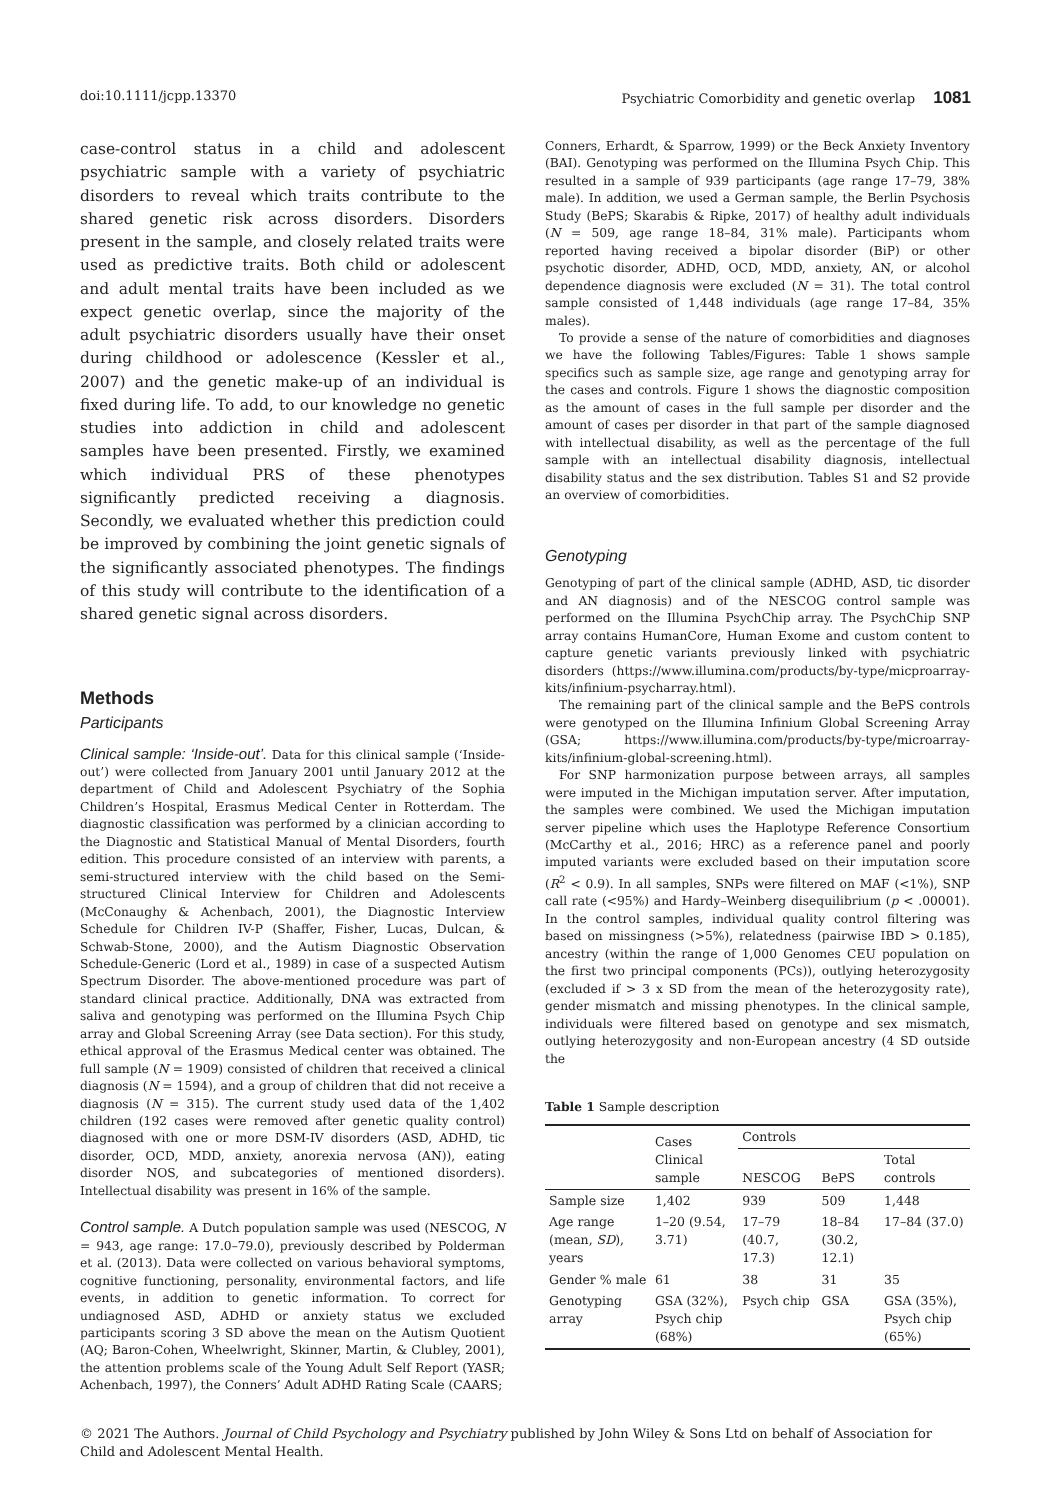doi:10.1111/jcpp.13370 Psychiatric Comorbidity and genetic overlap 1081
case-control status in a child and adolescent psychiatric sample with a variety of psychiatric disorders to reveal which traits contribute to the shared genetic risk across disorders. Disorders present in the sample, and closely related traits were used as predictive traits. Both child or adolescent and adult mental traits have been included as we expect genetic overlap, since the majority of the adult psychiatric disorders usually have their onset during childhood or adolescence (Kessler et al., 2007) and the genetic make-up of an individual is fixed during life. To add, to our knowledge no genetic studies into addiction in child and adolescent samples have been presented. Firstly, we examined which individual PRS of these phenotypes significantly predicted receiving a diagnosis. Secondly, we evaluated whether this prediction could be improved by combining the joint genetic signals of the significantly associated phenotypes. The findings of this study will contribute to the identification of a shared genetic signal across disorders.
Methods
Participants
Clinical sample: ‘Inside-out’. Data for this clinical sample (‘Inside-out’) were collected from January 2001 until January 2012 at the department of Child and Adolescent Psychiatry of the Sophia Children’s Hospital, Erasmus Medical Center in Rotterdam. The diagnostic classification was performed by a clinician according to the Diagnostic and Statistical Manual of Mental Disorders, fourth edition. This procedure consisted of an interview with parents, a semi-structured interview with the child based on the Semi-structured Clinical Interview for Children and Adolescents (McConaughy & Achenbach, 2001), the Diagnostic Interview Schedule for Children IV-P (Shaffer, Fisher, Lucas, Dulcan, & Schwab-Stone, 2000), and the Autism Diagnostic Observation Schedule-Generic (Lord et al., 1989) in case of a suspected Autism Spectrum Disorder. The above-mentioned procedure was part of standard clinical practice. Additionally, DNA was extracted from saliva and genotyping was performed on the Illumina Psych Chip array and Global Screening Array (see Data section). For this study, ethical approval of the Erasmus Medical center was obtained. The full sample (N = 1909) consisted of children that received a clinical diagnosis (N = 1594), and a group of children that did not receive a diagnosis (N = 315). The current study used data of the 1,402 children (192 cases were removed after genetic quality control) diagnosed with one or more DSM-IV disorders (ASD, ADHD, tic disorder, OCD, MDD, anxiety, anorexia nervosa (AN)), eating disorder NOS, and subcategories of mentioned disorders). Intellectual disability was present in 16% of the sample.
Control sample. A Dutch population sample was used (NESCOG, N = 943, age range: 17.0–79.0), previously described by Polderman et al. (2013). Data were collected on various behavioral symptoms, cognitive functioning, personality, environmental factors, and life events, in addition to genetic information. To correct for undiagnosed ASD, ADHD or anxiety status we excluded participants scoring 3 SD above the mean on the Autism Quotient (AQ; Baron-Cohen, Wheelwright, Skinner, Martin, & Clubley, 2001), the attention problems scale of the Young Adult Self Report (YASR; Achenbach, 1997), the Conners’ Adult ADHD Rating Scale (CAARS;
Conners, Erhardt, & Sparrow, 1999) or the Beck Anxiety Inventory (BAI). Genotyping was performed on the Illumina Psych Chip. This resulted in a sample of 939 participants (age range 17–79, 38% male). In addition, we used a German sample, the Berlin Psychosis Study (BePS; Skarabis & Ripke, 2017) of healthy adult individuals (N = 509, age range 18–84, 31% male). Participants whom reported having received a bipolar disorder (BiP) or other psychotic disorder, ADHD, OCD, MDD, anxiety, AN, or alcohol dependence diagnosis were excluded (N = 31). The total control sample consisted of 1,448 individuals (age range 17–84, 35% males).
To provide a sense of the nature of comorbidities and diagnoses we have the following Tables/Figures: Table 1 shows sample specifics such as sample size, age range and genotyping array for the cases and controls. Figure 1 shows the diagnostic composition as the amount of cases in the full sample per disorder and the amount of cases per disorder in that part of the sample diagnosed with intellectual disability, as well as the percentage of the full sample with an intellectual disability diagnosis, intellectual disability status and the sex distribution. Tables S1 and S2 provide an overview of comorbidities.
Genotyping
Genotyping of part of the clinical sample (ADHD, ASD, tic disorder and AN diagnosis) and of the NESCOG control sample was performed on the Illumina PsychChip array. The PsychChip SNP array contains HumanCore, Human Exome and custom content to capture genetic variants previously linked with psychiatric disorders (https://www.illumina.com/products/by-type/micproarray-kits/infinium-psycharray.html).
The remaining part of the clinical sample and the BePS controls were genotyped on the Illumina Infinium Global Screening Array (GSA; https://www.illumina.com/products/by-type/microarray-kits/infinium-global-screening.html).
For SNP harmonization purpose between arrays, all samples were imputed in the Michigan imputation server. After imputation, the samples were combined. We used the Michigan imputation server pipeline which uses the Haplotype Reference Consortium (McCarthy et al., 2016; HRC) as a reference panel and poorly imputed variants were excluded based on their imputation score (R<sup>2</sup> < 0.9). In all samples, SNPs were filtered on MAF (<1%), SNP call rate (<95%) and Hardy–Weinberg disequilibrium (p < .00001). In the control samples, individual quality control filtering was based on missingness (>5%), relatedness (pairwise IBD > 0.185), ancestry (within the range of 1,000 Genomes CEU population on the first two principal components (PCs)), outlying heterozygosity (excluded if > 3 x SD from the mean of the heterozygosity rate), gender mismatch and missing phenotypes. In the clinical sample, individuals were filtered based on genotype and sex mismatch, outlying heterozygosity and non-European ancestry (4 SD outside the
Table 1 Sample description
| | Cases Clinical sample | Controls | | |
| --- | --- | --- | --- | --- |
| | | NESCOG | BePS | Total controls |
| Sample size | 1,402 | 939 | 509 | 1,448 |
| Age range (mean, SD ), years | 1–20 (9.54, 3.71) | 17–79 (40.7, 17.3) | 18–84 (30.2, 12.1) | 17–84 (37.0) |
| Gender % male | 61 | 38 | 31 | 35 |
| Genotyping array | GSA (32%), Psych chip (68%) | Psych chip | GSA | GSA (35%), Psych chip (65%) |
© 2021 The Authors. Journal of Child Psychology and Psychiatry published by John Wiley & Sons Ltd on behalf of Association for Child and Adolescent Mental Health.